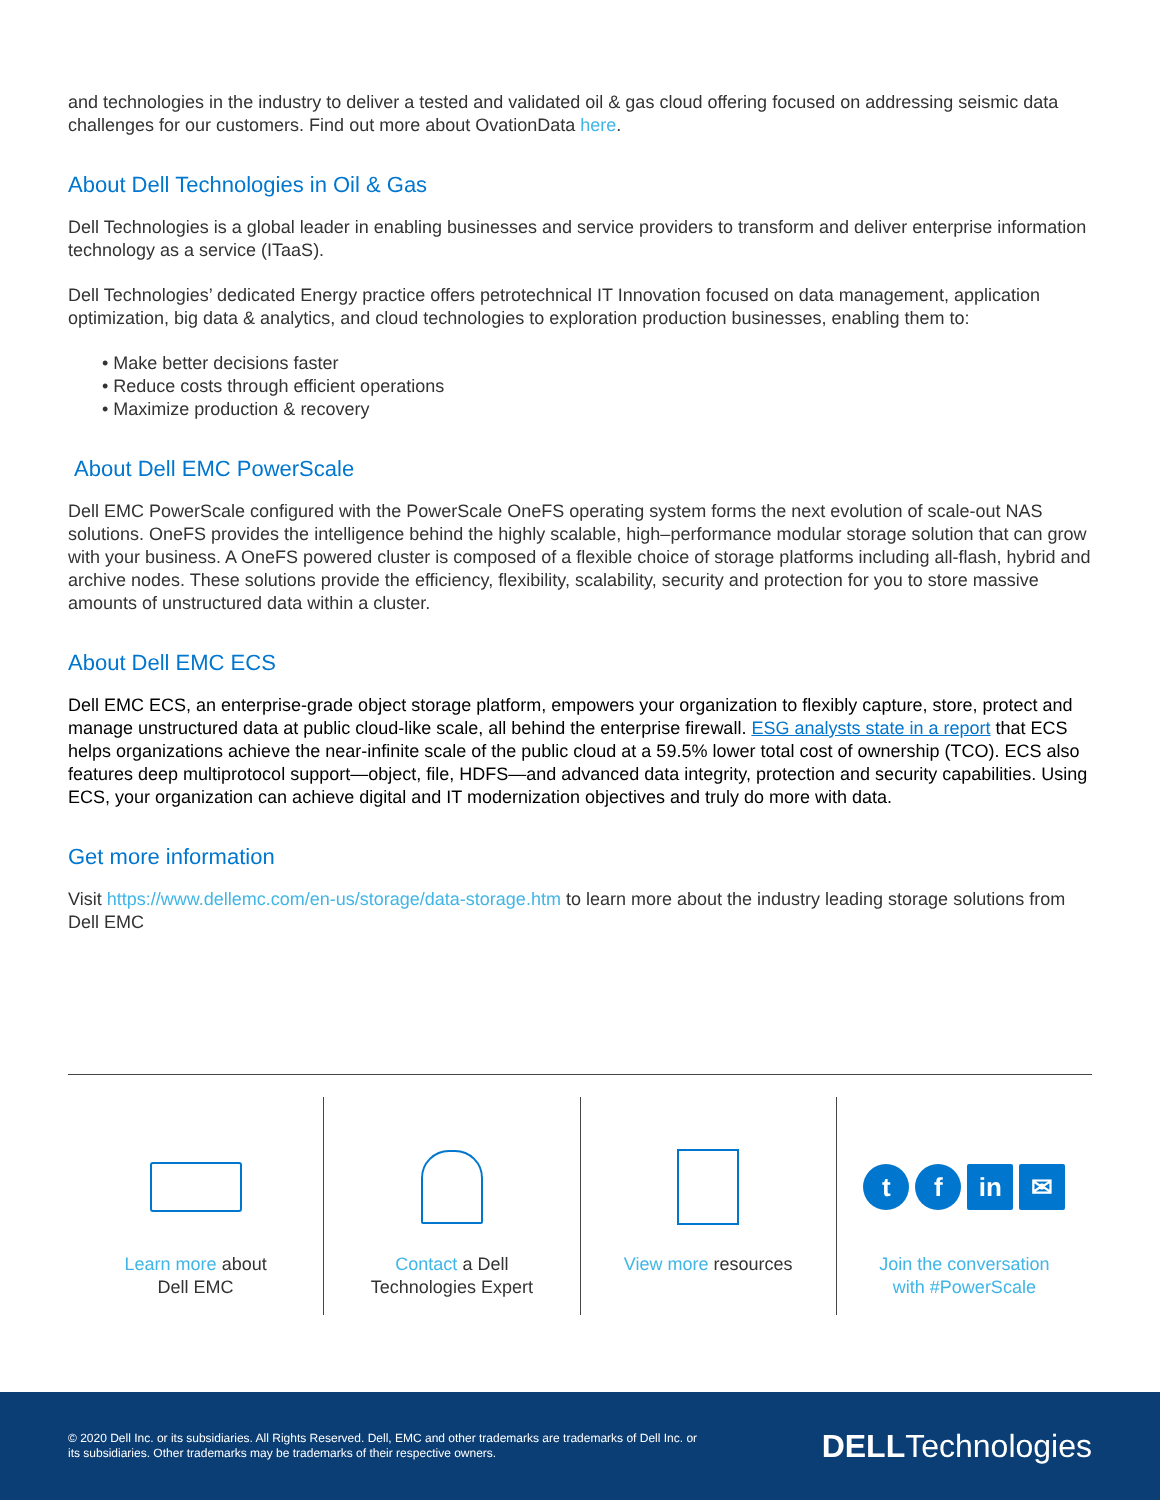and technologies in the industry to deliver a tested and validated oil & gas cloud offering focused on addressing seismic data challenges for our customers. Find out more about OvationData here.
About Dell Technologies in Oil & Gas
Dell Technologies is a global leader in enabling businesses and service providers to transform and deliver enterprise information technology as a service (ITaaS).
Dell Technologies’ dedicated Energy practice offers petrotechnical IT Innovation focused on data management, application optimization, big data & analytics, and cloud technologies to exploration production businesses, enabling them to:
• Make better decisions faster
• Reduce costs through efficient operations
• Maximize production & recovery
About Dell EMC PowerScale
Dell EMC PowerScale configured with the PowerScale OneFS operating system forms the next evolution of scale-out NAS solutions. OneFS provides the intelligence behind the highly scalable, high–performance modular storage solution that can grow with your business. A OneFS powered cluster is composed of a flexible choice of storage platforms including all-flash, hybrid and archive nodes. These solutions provide the efficiency, flexibility, scalability, security and protection for you to store massive amounts of unstructured data within a cluster.
About Dell EMC ECS
Dell EMC ECS, an enterprise-grade object storage platform, empowers your organization to flexibly capture, store, protect and manage unstructured data at public cloud-like scale, all behind the enterprise firewall. ESG analysts state in a report that ECS helps organizations achieve the near-infinite scale of the public cloud at a 59.5% lower total cost of ownership (TCO). ECS also features deep multiprotocol support—object, file, HDFS—and advanced data integrity, protection and security capabilities. Using ECS, your organization can achieve digital and IT modernization objectives and truly do more with data.
Get more information
Visit https://www.dellemc.com/en-us/storage/data-storage.htm to learn more about the industry leading storage solutions from Dell EMC
Learn more about
Dell EMC
Contact a Dell
Technologies Expert
View more resources
t f in ✉
Join the conversation
with #PowerScale
© 2020 Dell Inc. or its subsidiaries. All Rights Reserved. Dell, EMC and other trademarks are trademarks of Dell Inc. or
its subsidiaries. Other trademarks may be trademarks of their respective owners.
DELLTechnologies